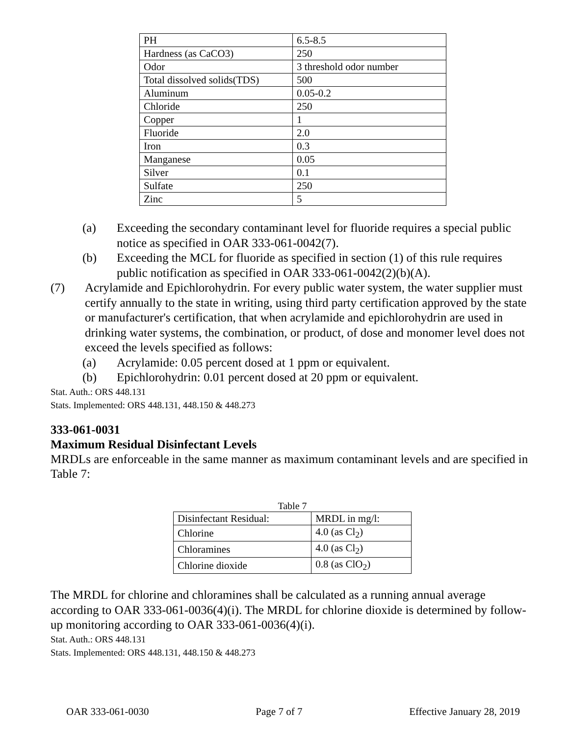| PH | 6.5-8.5 |
| Hardness (as CaCO3) | 250 |
| Odor | 3 threshold odor number |
| Total dissolved solids(TDS) | 500 |
| Aluminum | 0.05-0.2 |
| Chloride | 250 |
| Copper | 1 |
| Fluoride | 2.0 |
| Iron | 0.3 |
| Manganese | 0.05 |
| Silver | 0.1 |
| Sulfate | 250 |
| Zinc | 5 |
(a) Exceeding the secondary contaminant level for fluoride requires a special public notice as specified in OAR 333-061-0042(7).
(b) Exceeding the MCL for fluoride as specified in section (1) of this rule requires public notification as specified in OAR 333-061-0042(2)(b)(A).
(7) Acrylamide and Epichlorohydrin. For every public water system, the water supplier must certify annually to the state in writing, using third party certification approved by the state or manufacturer's certification, that when acrylamide and epichlorohydrin are used in drinking water systems, the combination, or product, of dose and monomer level does not exceed the levels specified as follows:
(a) Acrylamide: 0.05 percent dosed at 1 ppm or equivalent.
(b) Epichlorohydrin: 0.01 percent dosed at 20 ppm or equivalent.
Stat. Auth.: ORS 448.131
Stats. Implemented: ORS 448.131, 448.150 & 448.273
333-061-0031
Maximum Residual Disinfectant Levels
MRDLs are enforceable in the same manner as maximum contaminant levels and are specified in Table 7:
Table 7
| Disinfectant Residual: | MRDL in mg/l: |
| Chlorine | 4.0 (as Cl<sub>2</sub>) |
| Chloramines | 4.0 (as Cl<sub>2</sub>) |
| Chlorine dioxide | 0.8 (as ClO<sub>2</sub>) |
The MRDL for chlorine and chloramines shall be calculated as a running annual average according to OAR 333-061-0036(4)(i). The MRDL for chlorine dioxide is determined by follow-up monitoring according to OAR 333-061-0036(4)(i).
Stat. Auth.: ORS 448.131
Stats. Implemented: ORS 448.131, 448.150 & 448.273
OAR 333-061-0030 Page 7 of 7 Effective January 28, 2019